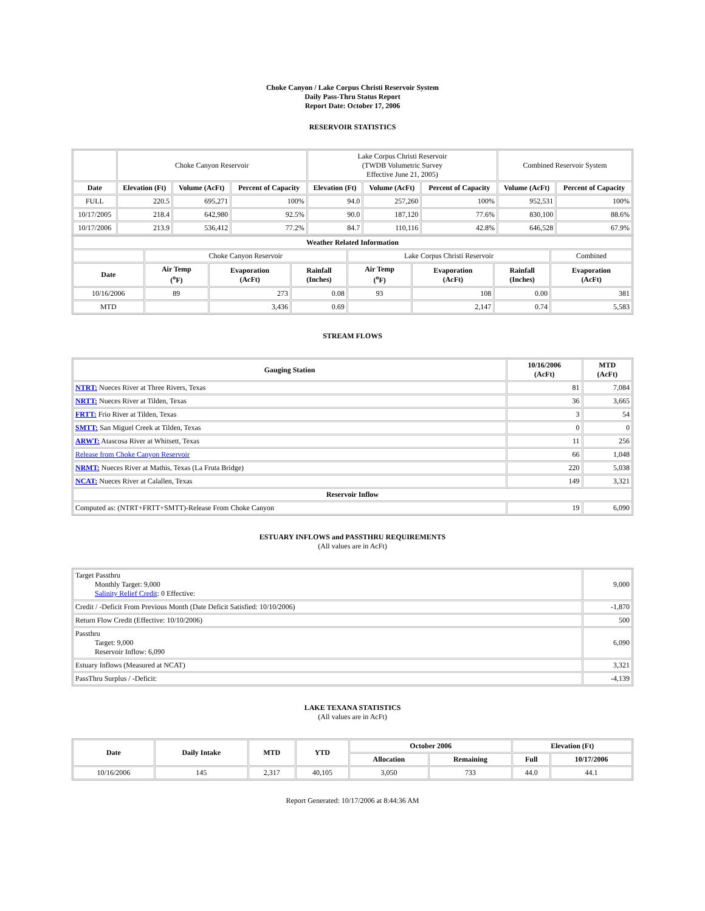Choke Canyon / Lake Corpus Christi Reservoir System
Daily Pass-Thru Status Report
Report Date: October 17, 2006
RESERVOIR STATISTICS
| | Choke Canyon Reservoir | | | Lake Corpus Christi Reservoir (TWDB Volumetric Survey Effective June 21, 2005) | | | Combined Reservoir System | |
| Date | Elevation (Ft) | Volume (AcFt) | Percent of Capacity | Elevation (Ft) | Volume (AcFt) | Percent of Capacity | Volume (AcFt) | Percent of Capacity |
| FULL | 220.5 | 695,271 | 100% | 94.0 | 257,260 | 100% | 952,531 | 100% |
| 10/17/2005 | 218.4 | 642,980 | 92.5% | 90.0 | 187,120 | 77.6% | 830,100 | 88.6% |
| 10/17/2006 | 213.9 | 536,412 | 77.2% | 84.7 | 110,116 | 42.8% | 646,528 | 67.9% |
| Weather Related Information | | | | | | | |
| --- | --- | --- | --- | --- | --- | --- | --- |
| | Choke Canyon Reservoir | | | Lake Corpus Christi Reservoir | | | Combined |
| Date | Air Temp (<sup>o</sup>F) | Evaporation (AcFt) | Rainfall (Inches) | Air Temp (<sup>o</sup>F) | Evaporation (AcFt) | Rainfall (Inches) | Evaporation (AcFt) |
| 10/16/2006 | 89 | 273 | 0.08 | 93 | 108 | 0.00 | 381 |
| MTD | | 3,436 | 0.69 | | 2,147 | 0.74 | 5,583 |
STREAM FLOWS
| Gauging Station | 10/16/2006 (AcFt) | MTD (AcFt) |
| --- | --- | --- |
| NTRT: Nueces River at Three Rivers, Texas | 81 | 7,084 |
| NRTT: Nueces River at Tilden, Texas | 36 | 3,665 |
| FRTT: Frio River at Tilden, Texas | 3 | 54 |
| SMTT: San Miguel Creek at Tilden, Texas | 0 | 0 |
| ARWT: Atascosa River at Whitsett, Texas | 11 | 256 |
| Release from Choke Canyon Reservoir | 66 | 1,048 |
| NRMT: Nueces River at Mathis, Texas (La Fruta Bridge) | 220 | 5,038 |
| NCAT: Nueces River at Calallen, Texas | 149 | 3,321 |
| Reservoir Inflow | | |
| Computed as: (NTRT+FRTT+SMTT)-Release From Choke Canyon | 19 | 6,090 |
ESTUARY INFLOWS and PASSTHRU REQUIREMENTS
(All values are in AcFt)
| Target Passthru Monthly Target: 9,000 Salinity Relief Credit : 0 Effective: | 9,000 |
| Credit / -Deficit From Previous Month (Date Deficit Satisfied: 10/10/2006) | -1,870 |
| Return Flow Credit (Effective: 10/10/2006) | 500 |
| Passthru Target: 9,000 Reservoir Inflow: 6,090 | 6,090 |
| Estuary Inflows (Measured at NCAT) | 3,321 |
| PassThru Surplus / -Deficit: | -4,139 |
LAKE TEXANA STATISTICS
(All values are in AcFt)
| Date | Daily Intake | MTD | YTD | October 2006 | | Elevation (Ft) | |
| --- | --- | --- | --- | --- | --- | --- | --- |
| | | | | Allocation | Remaining | Full | 10/17/2006 |
| 10/16/2006 | 145 | 2,317 | 40,105 | 3,050 | 733 | 44.0 | 44.1 |
Report Generated: 10/17/2006 at 8:44:36 AM